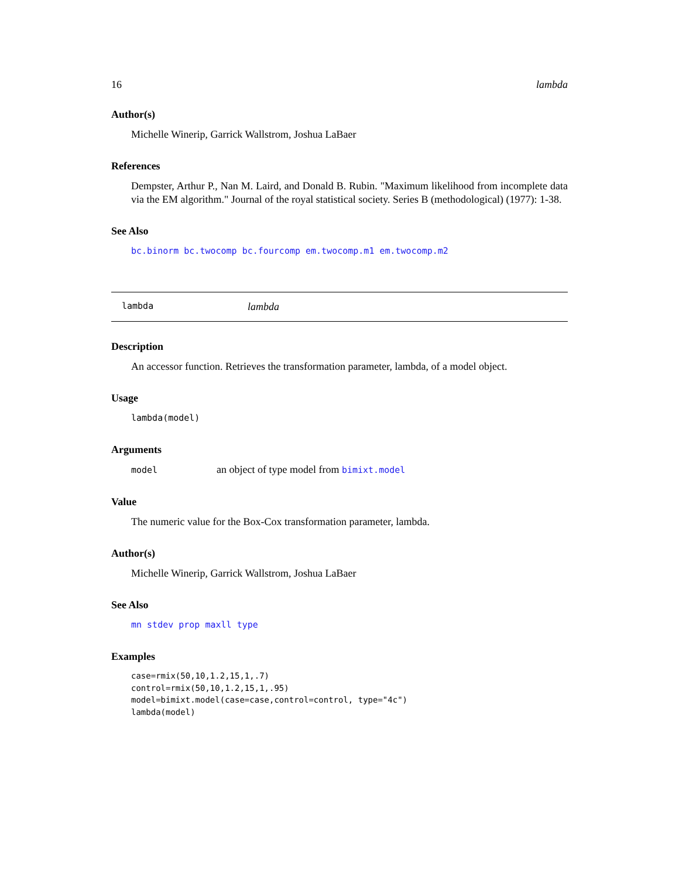16 lambda
Author(s)
Michelle Winerip, Garrick Wallstrom, Joshua LaBaer
References
Dempster, Arthur P., Nan M. Laird, and Donald B. Rubin. "Maximum likelihood from incomplete data via the EM algorithm." Journal of the royal statistical society. Series B (methodological) (1977): 1-38.
See Also
bc.binorm bc.twocomp bc.fourcomp em.twocomp.m1 em.twocomp.m2
lambda lambda
Description
An accessor function. Retrieves the transformation parameter, lambda, of a model object.
Usage
lambda(model)
Arguments
model an object of type model from bimixt.model
Value
The numeric value for the Box-Cox transformation parameter, lambda.
Author(s)
Michelle Winerip, Garrick Wallstrom, Joshua LaBaer
See Also
mn stdev prop maxll type
Examples
case=rmix(50,10,1.2,15,1,.7)
control=rmix(50,10,1.2,15,1,.95)
model=bimixt.model(case=case,control=control, type="4c")
lambda(model)